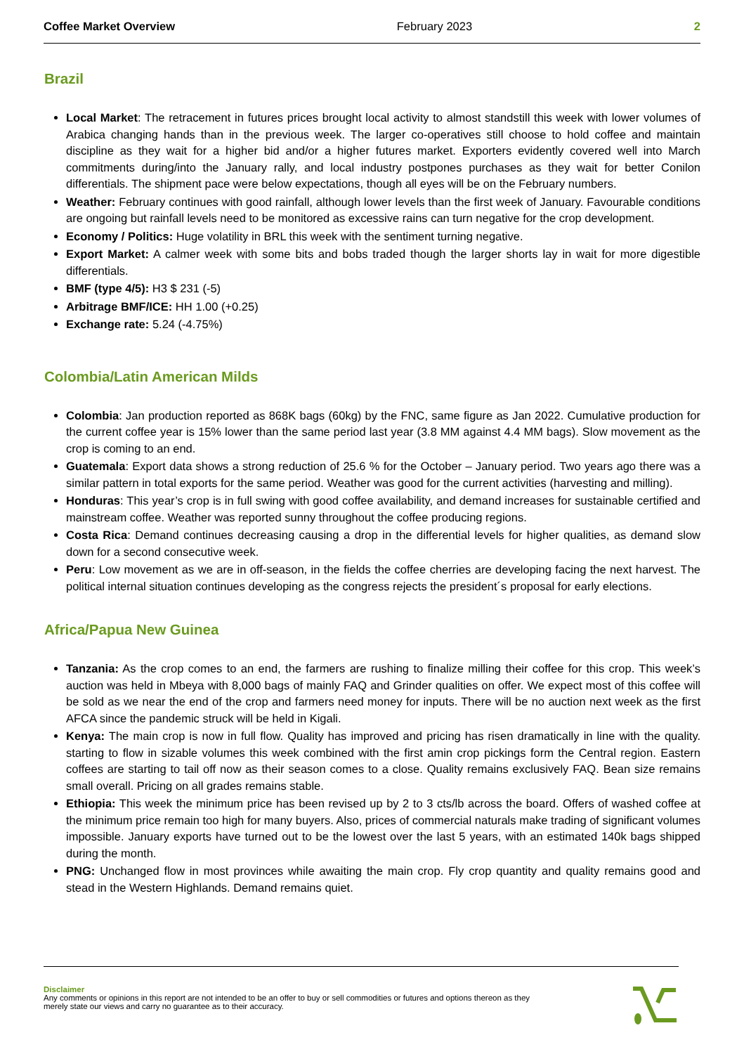Coffee Market Overview February 2023 2
Brazil
Local Market: The retracement in futures prices brought local activity to almost standstill this week with lower volumes of Arabica changing hands than in the previous week. The larger co-operatives still choose to hold coffee and maintain discipline as they wait for a higher bid and/or a higher futures market. Exporters evidently covered well into March commitments during/into the January rally, and local industry postpones purchases as they wait for better Conilon differentials. The shipment pace were below expectations, though all eyes will be on the February numbers.
Weather: February continues with good rainfall, although lower levels than the first week of January. Favourable conditions are ongoing but rainfall levels need to be monitored as excessive rains can turn negative for the crop development.
Economy / Politics: Huge volatility in BRL this week with the sentiment turning negative.
Export Market: A calmer week with some bits and bobs traded though the larger shorts lay in wait for more digestible differentials.
BMF (type 4/5): H3 $ 231 (-5)
Arbitrage BMF/ICE: HH 1.00 (+0.25)
Exchange rate: 5.24 (-4.75%)
Colombia/Latin American Milds
Colombia: Jan production reported as 868K bags (60kg) by the FNC, same figure as Jan 2022. Cumulative production for the current coffee year is 15% lower than the same period last year (3.8 MM against 4.4 MM bags). Slow movement as the crop is coming to an end.
Guatemala: Export data shows a strong reduction of 25.6 % for the October – January period. Two years ago there was a similar pattern in total exports for the same period. Weather was good for the current activities (harvesting and milling).
Honduras: This year’s crop is in full swing with good coffee availability, and demand increases for sustainable certified and mainstream coffee. Weather was reported sunny throughout the coffee producing regions.
Costa Rica: Demand continues decreasing causing a drop in the differential levels for higher qualities, as demand slow down for a second consecutive week.
Peru: Low movement as we are in off-season, in the fields the coffee cherries are developing facing the next harvest. The political internal situation continues developing as the congress rejects the president´s proposal for early elections.
Africa/Papua New Guinea
Tanzania: As the crop comes to an end, the farmers are rushing to finalize milling their coffee for this crop. This week’s auction was held in Mbeya with 8,000 bags of mainly FAQ and Grinder qualities on offer. We expect most of this coffee will be sold as we near the end of the crop and farmers need money for inputs. There will be no auction next week as the first AFCA since the pandemic struck will be held in Kigali.
Kenya: The main crop is now in full flow. Quality has improved and pricing has risen dramatically in line with the quality. starting to flow in sizable volumes this week combined with the first amin crop pickings form the Central region. Eastern coffees are starting to tail off now as their season comes to a close. Quality remains exclusively FAQ. Bean size remains small overall. Pricing on all grades remains stable.
Ethiopia: This week the minimum price has been revised up by 2 to 3 cts/lb across the board. Offers of washed coffee at the minimum price remain too high for many buyers. Also, prices of commercial naturals make trading of significant volumes impossible. January exports have turned out to be the lowest over the last 5 years, with an estimated 140k bags shipped during the month.
PNG: Unchanged flow in most provinces while awaiting the main crop. Fly crop quantity and quality remains good and stead in the Western Highlands. Demand remains quiet.
Disclaimer
Any comments or opinions in this report are not intended to be an offer to buy or sell commodities or futures and options thereon as they
merely state our views and carry no guarantee as to their accuracy.